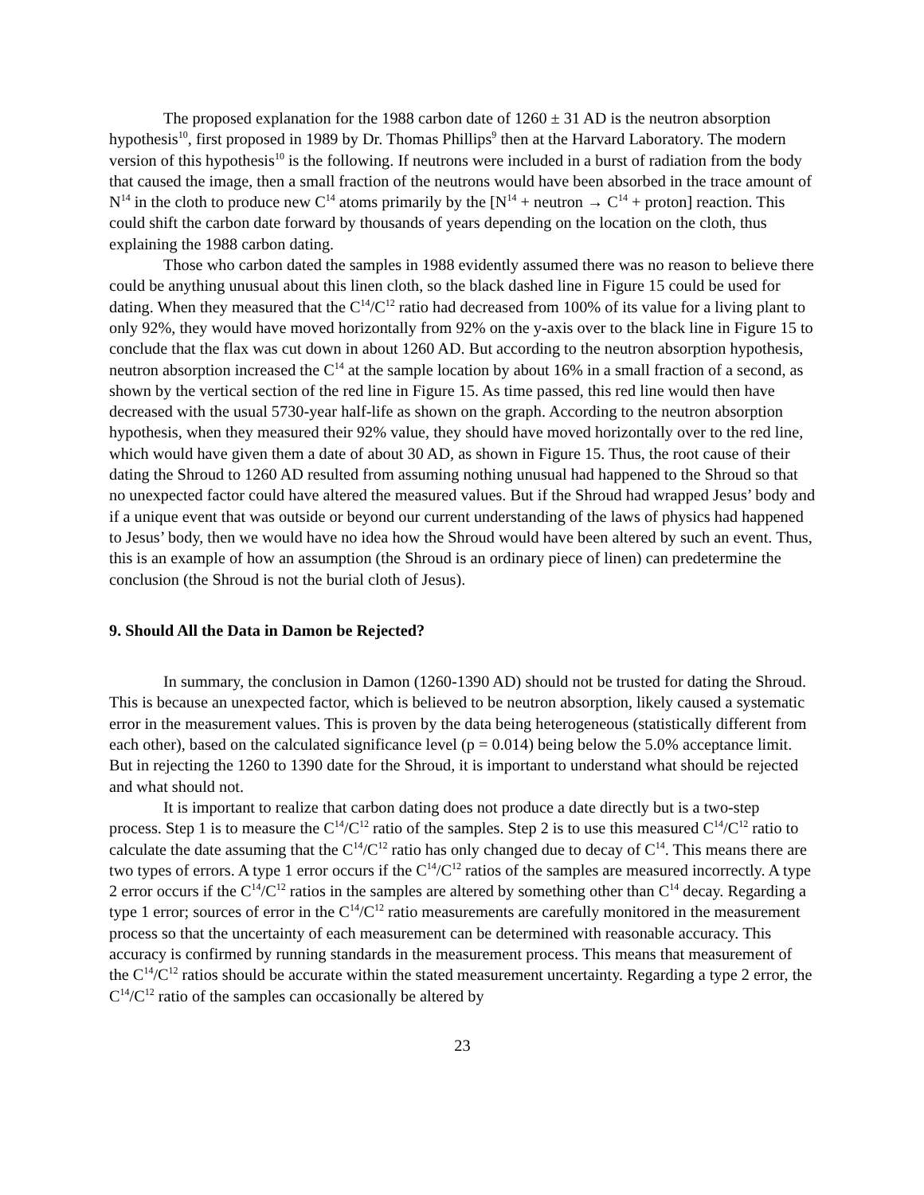The proposed explanation for the 1988 carbon date of 1260 ± 31 AD is the neutron absorption hypothesis<sup>10</sup>, first proposed in 1989 by Dr. Thomas Phillips<sup>9</sup> then at the Harvard Laboratory. The modern version of this hypothesis<sup>10</sup> is the following. If neutrons were included in a burst of radiation from the body that caused the image, then a small fraction of the neutrons would have been absorbed in the trace amount of N<sup>14</sup> in the cloth to produce new C<sup>14</sup> atoms primarily by the [N<sup>14</sup> + neutron → C<sup>14</sup> + proton] reaction. This could shift the carbon date forward by thousands of years depending on the location on the cloth, thus explaining the 1988 carbon dating.
Those who carbon dated the samples in 1988 evidently assumed there was no reason to believe there could be anything unusual about this linen cloth, so the black dashed line in Figure 15 could be used for dating. When they measured that the C<sup>14</sup>/C<sup>12</sup> ratio had decreased from 100% of its value for a living plant to only 92%, they would have moved horizontally from 92% on the y-axis over to the black line in Figure 15 to conclude that the flax was cut down in about 1260 AD. But according to the neutron absorption hypothesis, neutron absorption increased the C<sup>14</sup> at the sample location by about 16% in a small fraction of a second, as shown by the vertical section of the red line in Figure 15. As time passed, this red line would then have decreased with the usual 5730-year half-life as shown on the graph. According to the neutron absorption hypothesis, when they measured their 92% value, they should have moved horizontally over to the red line, which would have given them a date of about 30 AD, as shown in Figure 15. Thus, the root cause of their dating the Shroud to 1260 AD resulted from assuming nothing unusual had happened to the Shroud so that no unexpected factor could have altered the measured values. But if the Shroud had wrapped Jesus’ body and if a unique event that was outside or beyond our current understanding of the laws of physics had happened to Jesus’ body, then we would have no idea how the Shroud would have been altered by such an event. Thus, this is an example of how an assumption (the Shroud is an ordinary piece of linen) can predetermine the conclusion (the Shroud is not the burial cloth of Jesus).
9. Should All the Data in Damon be Rejected?
In summary, the conclusion in Damon (1260-1390 AD) should not be trusted for dating the Shroud. This is because an unexpected factor, which is believed to be neutron absorption, likely caused a systematic error in the measurement values. This is proven by the data being heterogeneous (statistically different from each other), based on the calculated significance level (p = 0.014) being below the 5.0% acceptance limit. But in rejecting the 1260 to 1390 date for the Shroud, it is important to understand what should be rejected and what should not.
It is important to realize that carbon dating does not produce a date directly but is a two-step process. Step 1 is to measure the C<sup>14</sup>/C<sup>12</sup> ratio of the samples. Step 2 is to use this measured C<sup>14</sup>/C<sup>12</sup> ratio to calculate the date assuming that the C<sup>14</sup>/C<sup>12</sup> ratio has only changed due to decay of C<sup>14</sup>. This means there are two types of errors. A type 1 error occurs if the C<sup>14</sup>/C<sup>12</sup> ratios of the samples are measured incorrectly. A type 2 error occurs if the C<sup>14</sup>/C<sup>12</sup> ratios in the samples are altered by something other than C<sup>14</sup> decay. Regarding a type 1 error; sources of error in the C<sup>14</sup>/C<sup>12</sup> ratio measurements are carefully monitored in the measurement process so that the uncertainty of each measurement can be determined with reasonable accuracy. This accuracy is confirmed by running standards in the measurement process. This means that measurement of the C<sup>14</sup>/C<sup>12</sup> ratios should be accurate within the stated measurement uncertainty. Regarding a type 2 error, the C<sup>14</sup>/C<sup>12</sup> ratio of the samples can occasionally be altered by
23